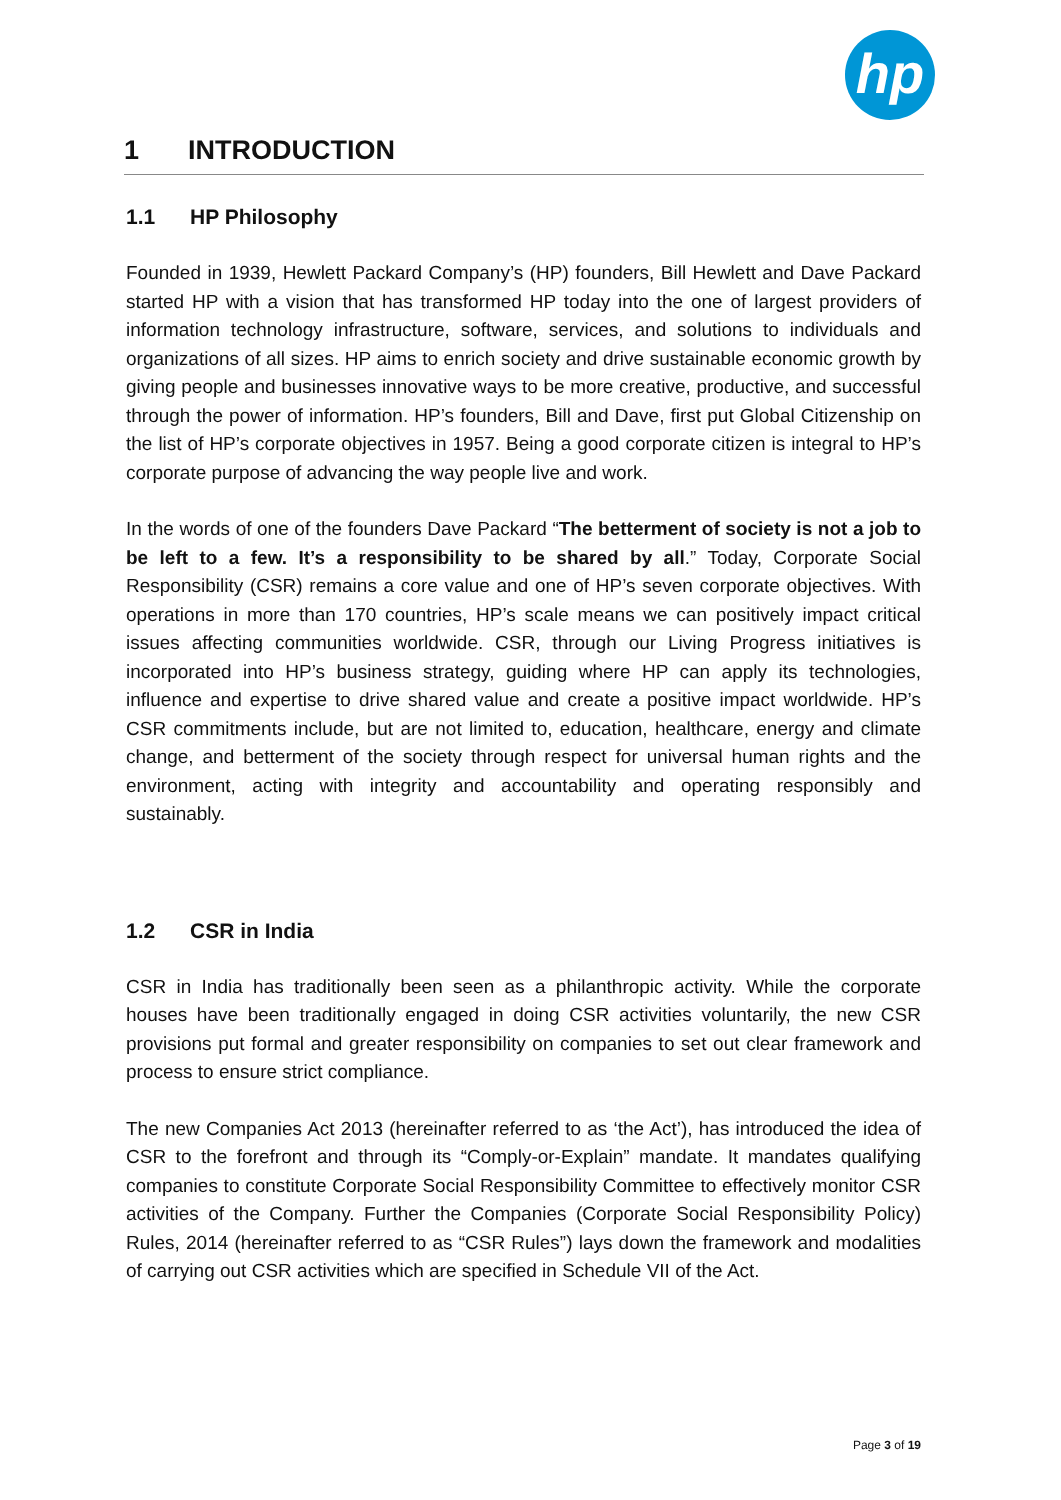hp
1 INTRODUCTION
1.1 HP Philosophy
Founded in 1939, Hewlett Packard Company’s (HP) founders, Bill Hewlett and Dave Packard started HP with a vision that has transformed HP today into the one of largest providers of information technology infrastructure, software, services, and solutions to individuals and organizations of all sizes. HP aims to enrich society and drive sustainable economic growth by giving people and businesses innovative ways to be more creative, productive, and successful through the power of information. HP’s founders, Bill and Dave, first put Global Citizenship on the list of HP’s corporate objectives in 1957. Being a good corporate citizen is integral to HP’s corporate purpose of advancing the way people live and work.
In the words of one of the founders Dave Packard “The betterment of society is not a job to be left to a few. It’s a responsibility to be shared by all.” Today, Corporate Social Responsibility (CSR) remains a core value and one of HP’s seven corporate objectives. With operations in more than 170 countries, HP’s scale means we can positively impact critical issues affecting communities worldwide. CSR, through our Living Progress initiatives is incorporated into HP’s business strategy, guiding where HP can apply its technologies, influence and expertise to drive shared value and create a positive impact worldwide. HP’s CSR commitments include, but are not limited to, education, healthcare, energy and climate change, and betterment of the society through respect for universal human rights and the environment, acting with integrity and accountability and operating responsibly and sustainably.
1.2 CSR in India
CSR in India has traditionally been seen as a philanthropic activity. While the corporate houses have been traditionally engaged in doing CSR activities voluntarily, the new CSR provisions put formal and greater responsibility on companies to set out clear framework and process to ensure strict compliance.
The new Companies Act 2013 (hereinafter referred to as ‘the Act’), has introduced the idea of CSR to the forefront and through its “Comply-or-Explain” mandate. It mandates qualifying companies to constitute Corporate Social Responsibility Committee to effectively monitor CSR activities of the Company. Further the Companies (Corporate Social Responsibility Policy) Rules, 2014 (hereinafter referred to as “CSR Rules”) lays down the framework and modalities of carrying out CSR activities which are specified in Schedule VII of the Act.
Page 3 of 19